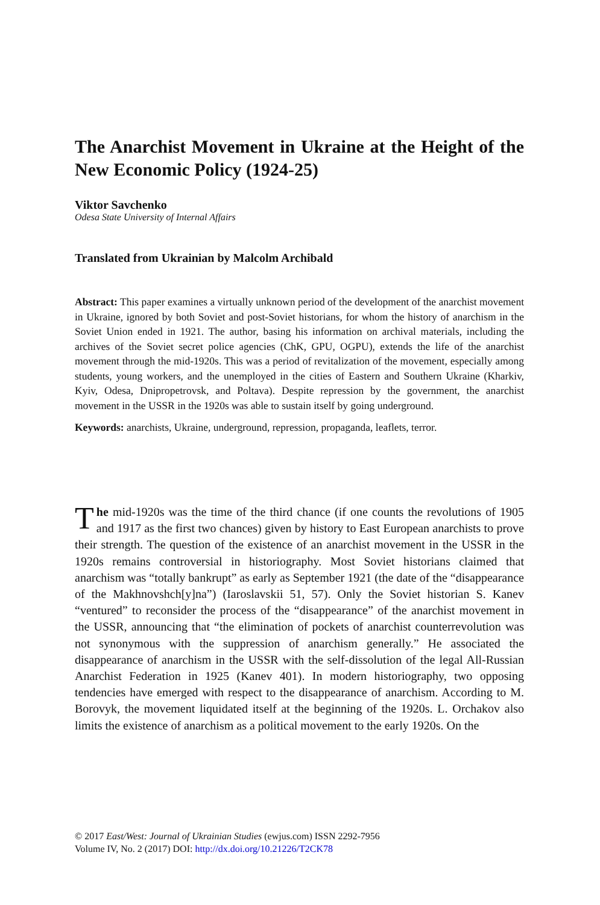The Anarchist Movement in Ukraine at the Height of the New Economic Policy (1924-25)
Viktor Savchenko
Odesa State University of Internal Affairs
Translated from Ukrainian by Malcolm Archibald
Abstract: This paper examines a virtually unknown period of the development of the anarchist movement in Ukraine, ignored by both Soviet and post-Soviet historians, for whom the history of anarchism in the Soviet Union ended in 1921. The author, basing his information on archival materials, including the archives of the Soviet secret police agencies (ChK, GPU, OGPU), extends the life of the anarchist movement through the mid-1920s. This was a period of revitalization of the movement, especially among students, young workers, and the unemployed in the cities of Eastern and Southern Ukraine (Kharkiv, Kyiv, Odesa, Dnipropetrovsk, and Poltava). Despite repression by the government, the anarchist movement in the USSR in the 1920s was able to sustain itself by going underground.
Keywords: anarchists, Ukraine, underground, repression, propaganda, leaflets, terror.
The mid-1920s was the time of the third chance (if one counts the revolutions of 1905 and 1917 as the first two chances) given by history to East European anarchists to prove their strength. The question of the existence of an anarchist movement in the USSR in the 1920s remains controversial in historiography. Most Soviet historians claimed that anarchism was “totally bankrupt” as early as September 1921 (the date of the “disappearance of the Makhnovshch[y]na”) (Iaroslavskii 51, 57). Only the Soviet historian S. Kanev “ventured” to reconsider the process of the “disappearance” of the anarchist movement in the USSR, announcing that “the elimination of pockets of anarchist counterrevolution was not synonymous with the suppression of anarchism generally.” He associated the disappearance of anarchism in the USSR with the self-dissolution of the legal All-Russian Anarchist Federation in 1925 (Kanev 401). In modern historiography, two opposing tendencies have emerged with respect to the disappearance of anarchism. According to M. Borovyk, the movement liquidated itself at the beginning of the 1920s. L. Orchakov also limits the existence of anarchism as a political movement to the early 1920s. On the
© 2017 East/West: Journal of Ukrainian Studies (ewjus.com) ISSN 2292-7956
Volume IV, No. 2 (2017) DOI: http://dx.doi.org/10.21226/T2CK78